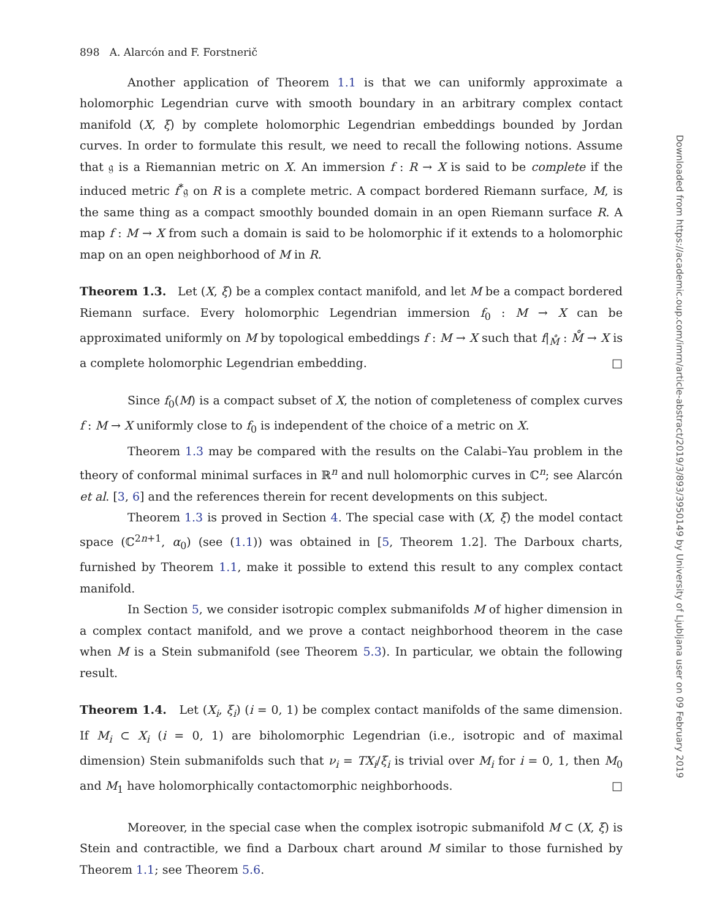898 A. Alarcón and F. Forstnerič
Another application of Theorem 1.1 is that we can uniformly approximate a holomorphic Legendrian curve with smooth boundary in an arbitrary complex contact manifold (X, ξ) by complete holomorphic Legendrian embeddings bounded by Jordan curves. In order to formulate this result, we need to recall the following notions. Assume that 𝔤 is a Riemannian metric on X. An immersion f : R → X is said to be complete if the induced metric f<sup>*</sup>𝔤 on R is a complete metric. A compact bordered Riemann surface, M, is the same thing as a compact smoothly bounded domain in an open Riemann surface R. A map f : M → X from such a domain is said to be holomorphic if it extends to a holomorphic map on an open neighborhood of M in R.
Theorem 1.3. Let (X, ξ) be a complex contact manifold, and let M be a compact bordered Riemann surface. Every holomorphic Legendrian immersion f<sub>0</sub> : M → X can be approximated uniformly on M by topological embeddings f : M → X such that f|<sub>M̊</sub> : M̊ → X is a complete holomorphic Legendrian embedding. □
Since f<sub>0</sub>(M) is a compact subset of X, the notion of completeness of complex curves f : M → X uniformly close to f<sub>0</sub> is independent of the choice of a metric on X.
Theorem 1.3 may be compared with the results on the Calabi–Yau problem in the theory of conformal minimal surfaces in ℝ<sup>n</sup> and null holomorphic curves in ℂ<sup>n</sup>; see Alarcón et al. [3, 6] and the references therein for recent developments on this subject.
Theorem 1.3 is proved in Section 4. The special case with (X, ξ) the model contact space (ℂ<sup>2n+1</sup>, α<sub>0</sub>) (see (1.1)) was obtained in [5, Theorem 1.2]. The Darboux charts, furnished by Theorem 1.1, make it possible to extend this result to any complex contact manifold.
In Section 5, we consider isotropic complex submanifolds M of higher dimension in a complex contact manifold, and we prove a contact neighborhood theorem in the case when M is a Stein submanifold (see Theorem 5.3). In particular, we obtain the following result.
Theorem 1.4. Let (X<sub>i</sub>, ξ<sub>i</sub>) (i = 0, 1) be complex contact manifolds of the same dimension. If M<sub>i</sub> ⊂ X<sub>i</sub> (i = 0, 1) are biholomorphic Legendrian (i.e., isotropic and of maximal dimension) Stein submanifolds such that ν<sub>i</sub> = TX<sub>i</sub>/ξ<sub>i</sub> is trivial over M<sub>i</sub> for i = 0, 1, then M<sub>0</sub> and M<sub>1</sub> have holomorphically contactomorphic neighborhoods. □
Moreover, in the special case when the complex isotropic submanifold M ⊂ (X, ξ) is Stein and contractible, we find a Darboux chart around M similar to those furnished by Theorem 1.1; see Theorem 5.6.
Downloaded from https://academic.oup.com/imrn/article-abstract/2019/3/893/3950149 by University of Ljubljana user on 09 February 2019